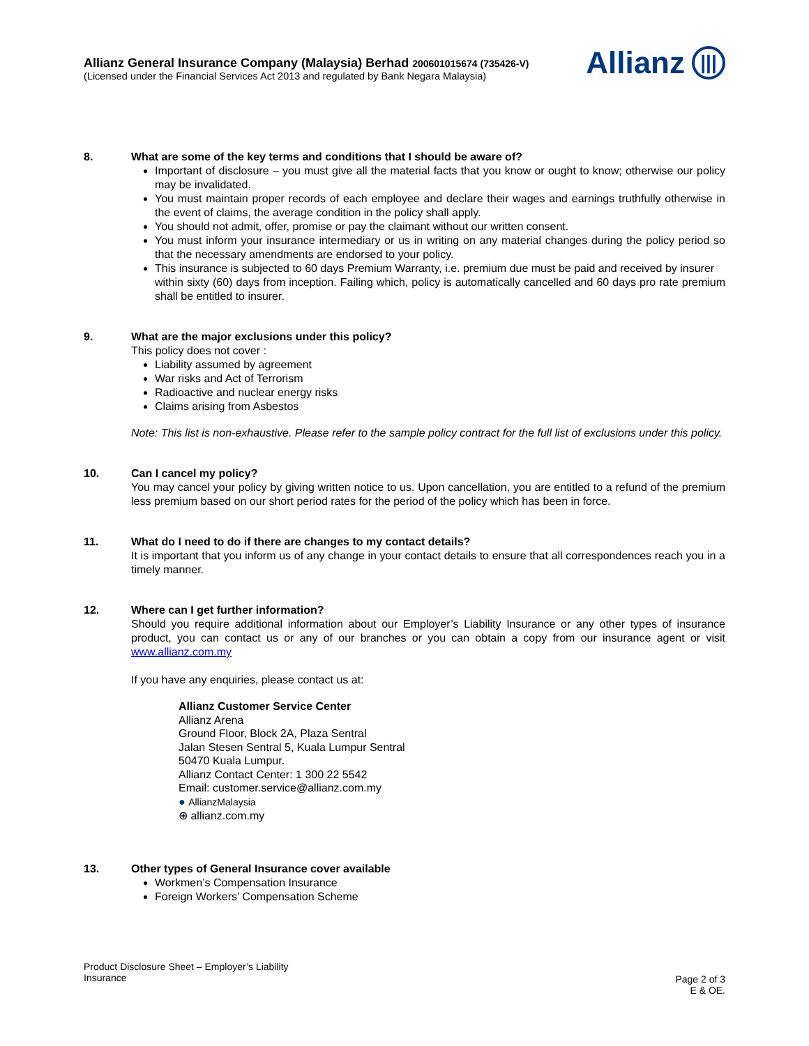Allianz General Insurance Company (Malaysia) Berhad 200601015674 (735426-V)
(Licensed under the Financial Services Act 2013 and regulated by Bank Negara Malaysia)
Allianz |||
8. What are some of the key terms and conditions that I should be aware of?
Important of disclosure – you must give all the material facts that you know or ought to know; otherwise our policy may be invalidated.
You must maintain proper records of each employee and declare their wages and earnings truthfully otherwise in the event of claims, the average condition in the policy shall apply.
You should not admit, offer, promise or pay the claimant without our written consent.
You must inform your insurance intermediary or us in writing on any material changes during the policy period so that the necessary amendments are endorsed to your policy.
This insurance is subjected to 60 days Premium Warranty, i.e. premium due must be paid and received by insurer
within sixty (60) days from inception. Failing which, policy is automatically cancelled and 60 days pro rate premium shall be entitled to insurer.
9. What are the major exclusions under this policy?
This policy does not cover :
Liability assumed by agreement
War risks and Act of Terrorism
Radioactive and nuclear energy risks
Claims arising from Asbestos
Note: This list is non-exhaustive. Please refer to the sample policy contract for the full list of exclusions under this policy.
10. Can I cancel my policy?
You may cancel your policy by giving written notice to us. Upon cancellation, you are entitled to a refund of the premium less premium based on our short period rates for the period of the policy which has been in force.
11. What do I need to do if there are changes to my contact details?
It is important that you inform us of any change in your contact details to ensure that all correspondences reach you in a timely manner.
12. Where can I get further information?
Should you require additional information about our Employer’s Liability Insurance or any other types of insurance product, you can contact us or any of our branches or you can obtain a copy from our insurance agent or visit www.allianz.com.my
If you have any enquiries, please contact us at:
Allianz Customer Service Center
Allianz Arena
Ground Floor, Block 2A, Plaza Sentral
Jalan Stesen Sentral 5, Kuala Lumpur Sentral
50470 Kuala Lumpur.
Allianz Contact Center: 1 300 22 5542
Email: customer.service@allianz.com.my
● AllianzMalaysia
⊕ allianz.com.my
13. Other types of General Insurance cover available
Workmen’s Compensation Insurance
Foreign Workers’ Compensation Scheme
Product Disclosure Sheet – Employer’s Liability
Insurance
Page 2 of 3
E & OE.